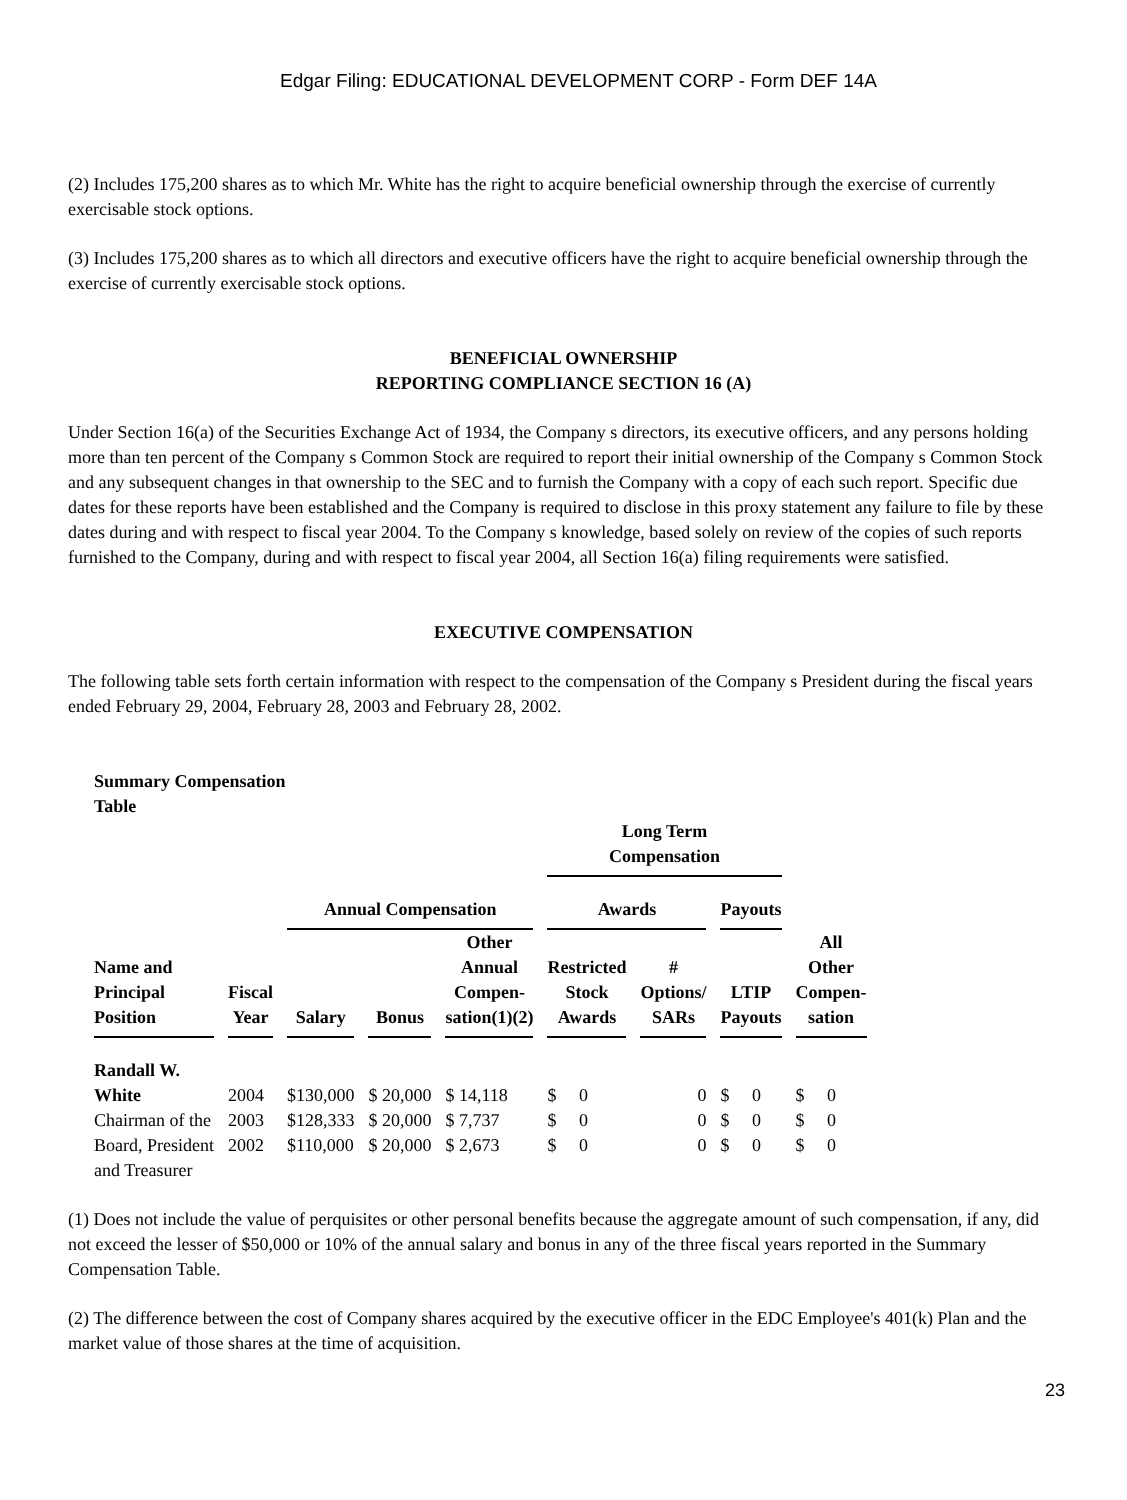Edgar Filing: EDUCATIONAL DEVELOPMENT CORP - Form DEF 14A
(2) Includes 175,200 shares as to which Mr. White has the right to acquire beneficial ownership through the exercise of currently exercisable stock options.
(3) Includes 175,200 shares as to which all directors and executive officers have the right to acquire beneficial ownership through the exercise of currently exercisable stock options.
BENEFICIAL OWNERSHIP
REPORTING COMPLIANCE SECTION 16 (A)
Under Section 16(a) of the Securities Exchange Act of 1934, the Company s directors, its executive officers, and any persons holding more than ten percent of the Company s Common Stock are required to report their initial ownership of the Company s Common Stock and any subsequent changes in that ownership to the SEC and to furnish the Company with a copy of each such report. Specific due dates for these reports have been established and the Company is required to disclose in this proxy statement any failure to file by these dates during and with respect to fiscal year 2004. To the Company s knowledge, based solely on review of the copies of such reports furnished to the Company, during and with respect to fiscal year 2004, all Section 16(a) filing requirements were satisfied.
EXECUTIVE COMPENSATION
The following table sets forth certain information with respect to the compensation of the Company s President during the fiscal years ended February 29, 2004, February 28, 2003 and February 28, 2002.
Summary Compensation
Table
| | | | | | Long Term Compensation | | | |
| --- | --- | --- | --- | --- | --- | --- | --- | --- |
| | | Annual Compensation | | | Awards | | Payouts | |
| Name and Principal Position | Fiscal Year | Salary | Bonus | Other Annual Compen- sation(1)(2) | Restricted Stock Awards | # Options/ SARs | LTIP Payouts | All Other Compen- sation |
| Randall W. White | 2004 | $130,000 | $ 20,000 | $ 14,118 | $ 0 | 0 | $ 0 | $ 0 |
| Chairman of the | 2003 | $128,333 | $ 20,000 | $ 7,737 | $ 0 | 0 | $ 0 | $ 0 |
| Board, President | 2002 | $110,000 | $ 20,000 | $ 2,673 | $ 0 | 0 | $ 0 | $ 0 |
| and Treasurer | | | | | | | | |
(1) Does not include the value of perquisites or other personal benefits because the aggregate amount of such compensation, if any, did not exceed the lesser of $50,000 or 10% of the annual salary and bonus in any of the three fiscal years reported in the Summary Compensation Table.
(2) The difference between the cost of Company shares acquired by the executive officer in the EDC Employee's 401(k) Plan and the market value of those shares at the time of acquisition.
23